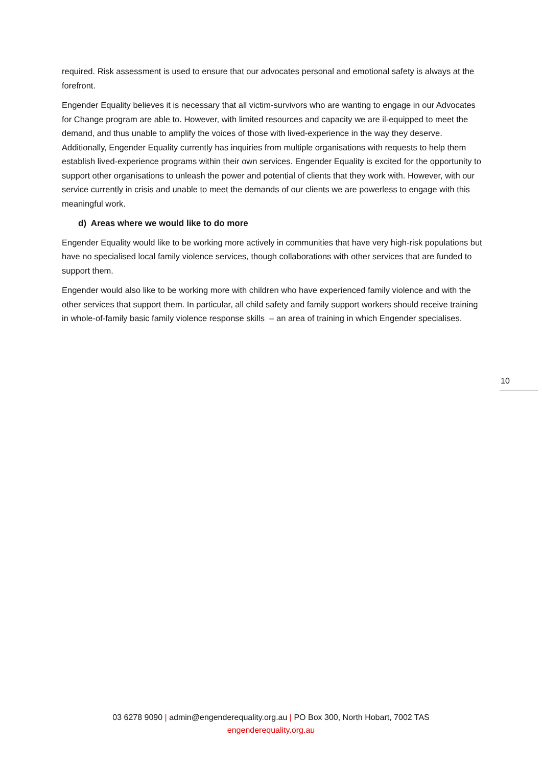required. Risk assessment is used to ensure that our advocates personal and emotional safety is always at the forefront.
Engender Equality believes it is necessary that all victim-survivors who are wanting to engage in our Advocates for Change program are able to. However, with limited resources and capacity we are il-equipped to meet the demand, and thus unable to amplify the voices of those with lived-experience in the way they deserve. Additionally, Engender Equality currently has inquiries from multiple organisations with requests to help them establish lived-experience programs within their own services. Engender Equality is excited for the opportunity to support other organisations to unleash the power and potential of clients that they work with. However, with our service currently in crisis and unable to meet the demands of our clients we are powerless to engage with this meaningful work.
d) Areas where we would like to do more
Engender Equality would like to be working more actively in communities that have very high-risk populations but have no specialised local family violence services, though collaborations with other services that are funded to support them.
Engender would also like to be working more with children who have experienced family violence and with the other services that support them. In particular, all child safety and family support workers should receive training in whole-of-family basic family violence response skills – an area of training in which Engender specialises.
10
03 6278 9090 | admin@engenderequality.org.au | PO Box 300, North Hobart, 7002 TAS
engenderequality.org.au